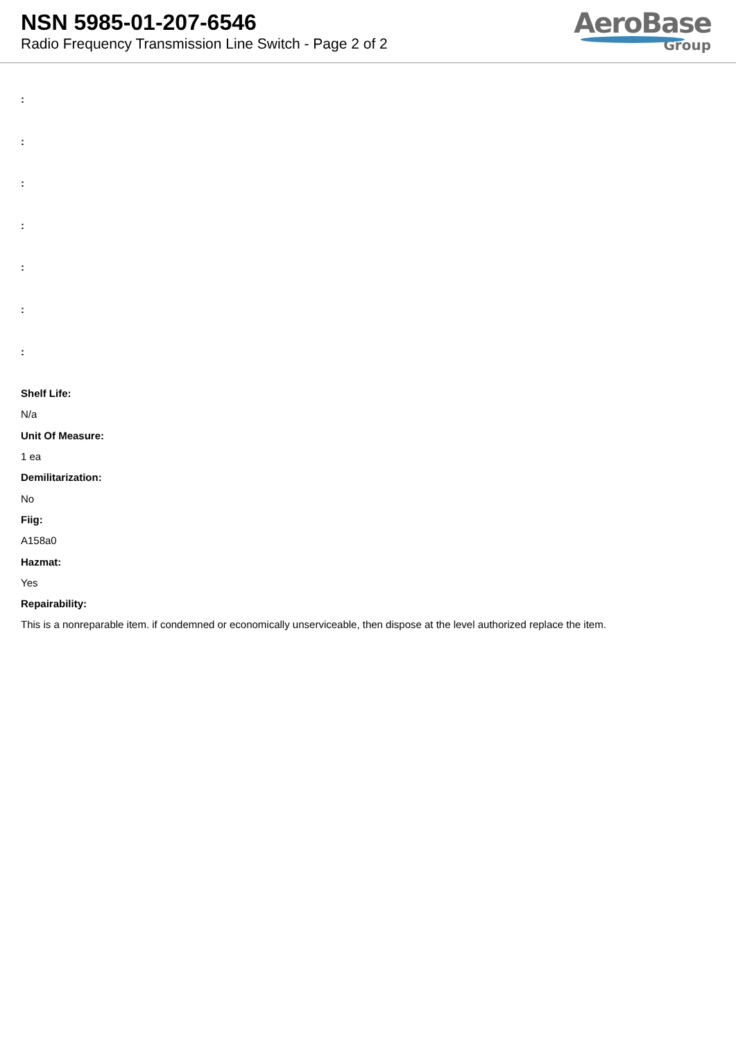NSN 5985-01-207-6546
Radio Frequency Transmission Line Switch - Page 2 of 2
AeroBase
Group
:
:
:
:
:
:
:
Shelf Life:
N/a
Unit Of Measure:
1 ea
Demilitarization:
No
Fiig:
A158a0
Hazmat:
Yes
Repairability:
This is a nonreparable item. if condemned or economically unserviceable, then dispose at the level authorized replace the item.